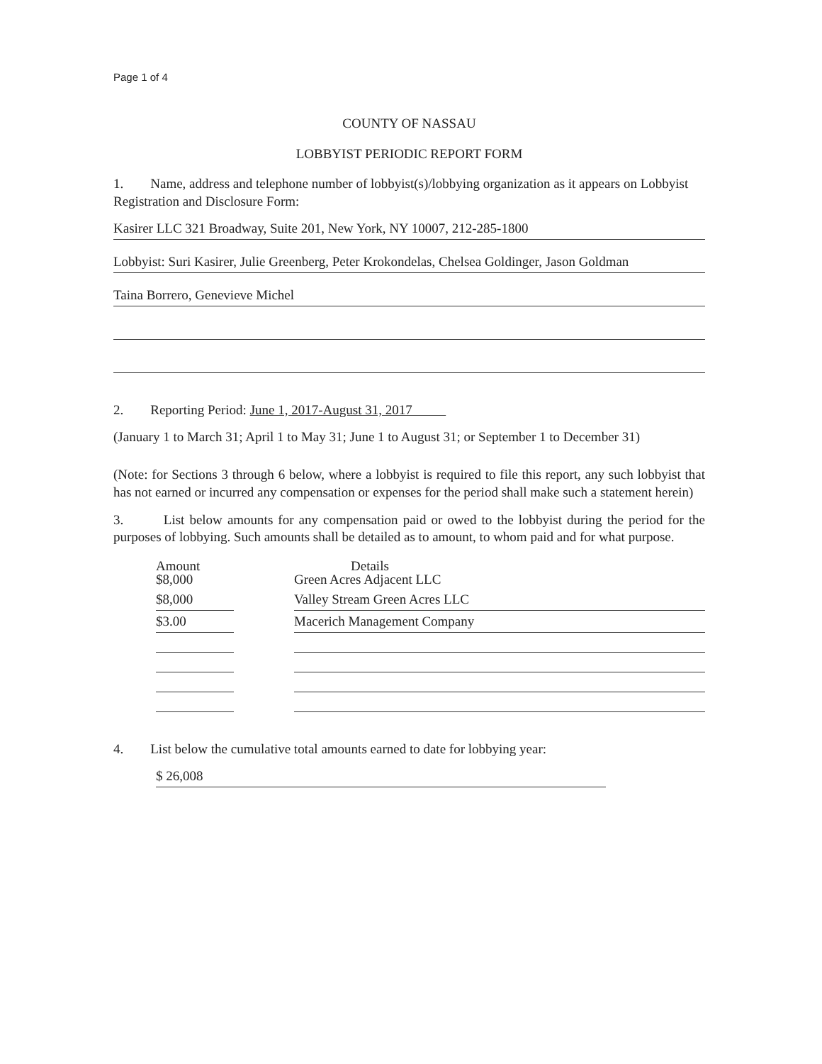Page 1 of 4
COUNTY OF NASSAU
LOBBYIST PERIODIC REPORT FORM
1. Name, address and telephone number of lobbyist(s)/lobbying organization as it appears on Lobbyist Registration and Disclosure Form:
Kasirer LLC 321 Broadway, Suite 201, New York, NY 10007, 212-285-1800
Lobbyist: Suri Kasirer, Julie Greenberg, Peter Krokondelas, Chelsea Goldinger, Jason Goldman
Taina Borrero, Genevieve Michel
2. Reporting Period: June 1, 2017-August 31, 2017
(January 1 to March 31; April 1 to May 31; June 1 to August 31; or September 1 to December 31)
(Note: for Sections 3 through 6 below, where a lobbyist is required to file this report, any such lobbyist that has not earned or incurred any compensation or expenses for the period shall make such a statement herein)
3. List below amounts for any compensation paid or owed to the lobbyist during the period for the purposes of lobbying. Such amounts shall be detailed as to amount, to whom paid and for what purpose.
| Amount $8,000 | | Details Green Acres Adjacent LLC |
| --- | --- | --- |
| $8,000 | | Valley Stream Green Acres LLC |
| $3.00 | | Macerich Management Company |
4. List below the cumulative total amounts earned to date for lobbying year:
$ 26,008